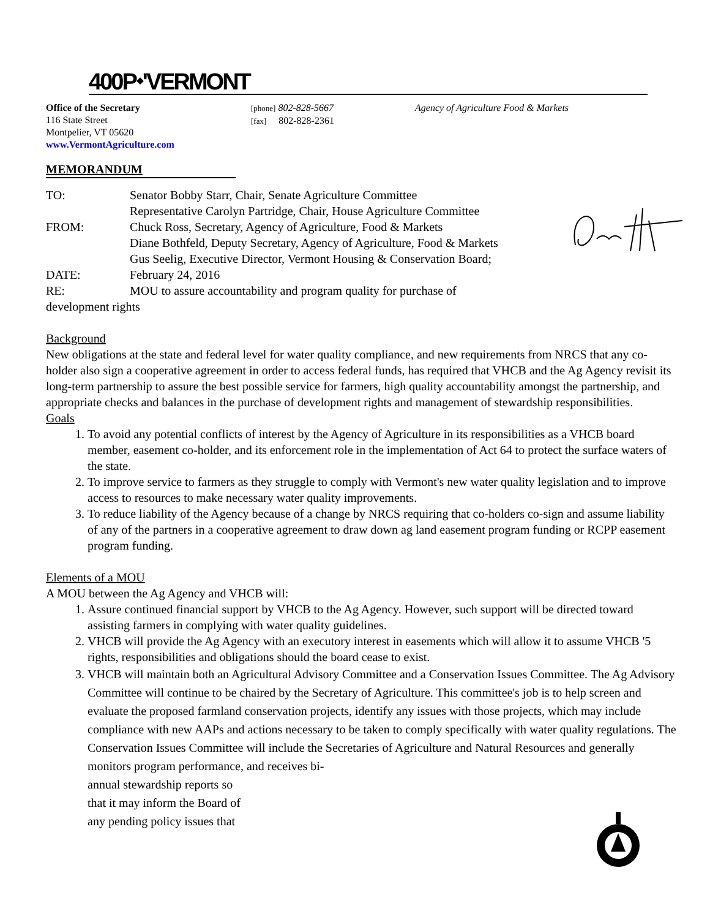400P⬩'VERMONT
Office of the Secretary
116 State Street
Montpelier, VT 05620
www.VermontAgriculture.com
[phone] 802-828-5667
[fax] 802-828-2361
Agency of Agriculture Food & Markets
MEMORANDUM
TO: Senator Bobby Starr, Chair, Senate Agriculture Committee
Representative Carolyn Partridge, Chair, House Agriculture Committee
FROM: Chuck Ross, Secretary, Agency of Agriculture, Food & Markets
Diane Bothfeld, Deputy Secretary, Agency of Agriculture, Food & Markets
Gus Seelig, Executive Director, Vermont Housing & Conservation Board;
DATE: February 24, 2016
RE: MOU to assure accountability and program quality for purchase of
development rights
Background
New obligations at the state and federal level for water quality compliance, and new requirements from NRCS that any co-holder also sign a cooperative agreement in order to access federal funds, has required that VHCB and the Ag Agency revisit its long-term partnership to assure the best possible service for farmers, high quality accountability amongst the partnership, and appropriate checks and balances in the purchase of development rights and management of stewardship responsibilities.
Goals
1. To avoid any potential conflicts of interest by the Agency of Agriculture in its responsibilities as a VHCB board member, easement co-holder, and its enforcement role in the implementation of Act 64 to protect the surface waters of the state.
2. To improve service to farmers as they struggle to comply with Vermont's new water quality legislation and to improve access to resources to make necessary water quality improvements.
3. To reduce liability of the Agency because of a change by NRCS requiring that co-holders co-sign and assume liability of any of the partners in a cooperative agreement to draw down ag land easement program funding or RCPP easement program funding.
Elements of a MOU
A MOU between the Ag Agency and VHCB will:
1. Assure continued financial support by VHCB to the Ag Agency. However, such support will be directed toward assisting farmers in complying with water quality guidelines.
2. VHCB will provide the Ag Agency with an executory interest in easements which will allow it to assume VHCB '5 rights, responsibilities and obligations should the board cease to exist.
3. VHCB will maintain both an Agricultural Advisory Committee and a Conservation Issues Committee. The Ag Advisory Committee will continue to be chaired by the Secretary of Agriculture. This committee's job is to help screen and evaluate the proposed farmland conservation projects, identify any issues with those projects, which may include compliance with new AAPs and actions necessary to be taken to comply specifically with water quality regulations. The Conservation Issues Committee will include the Secretaries of Agriculture and Natural Resources and generally monitors program performance, and receives bi-
annual stewardship reports so
that it may inform the Board of
any pending policy issues that